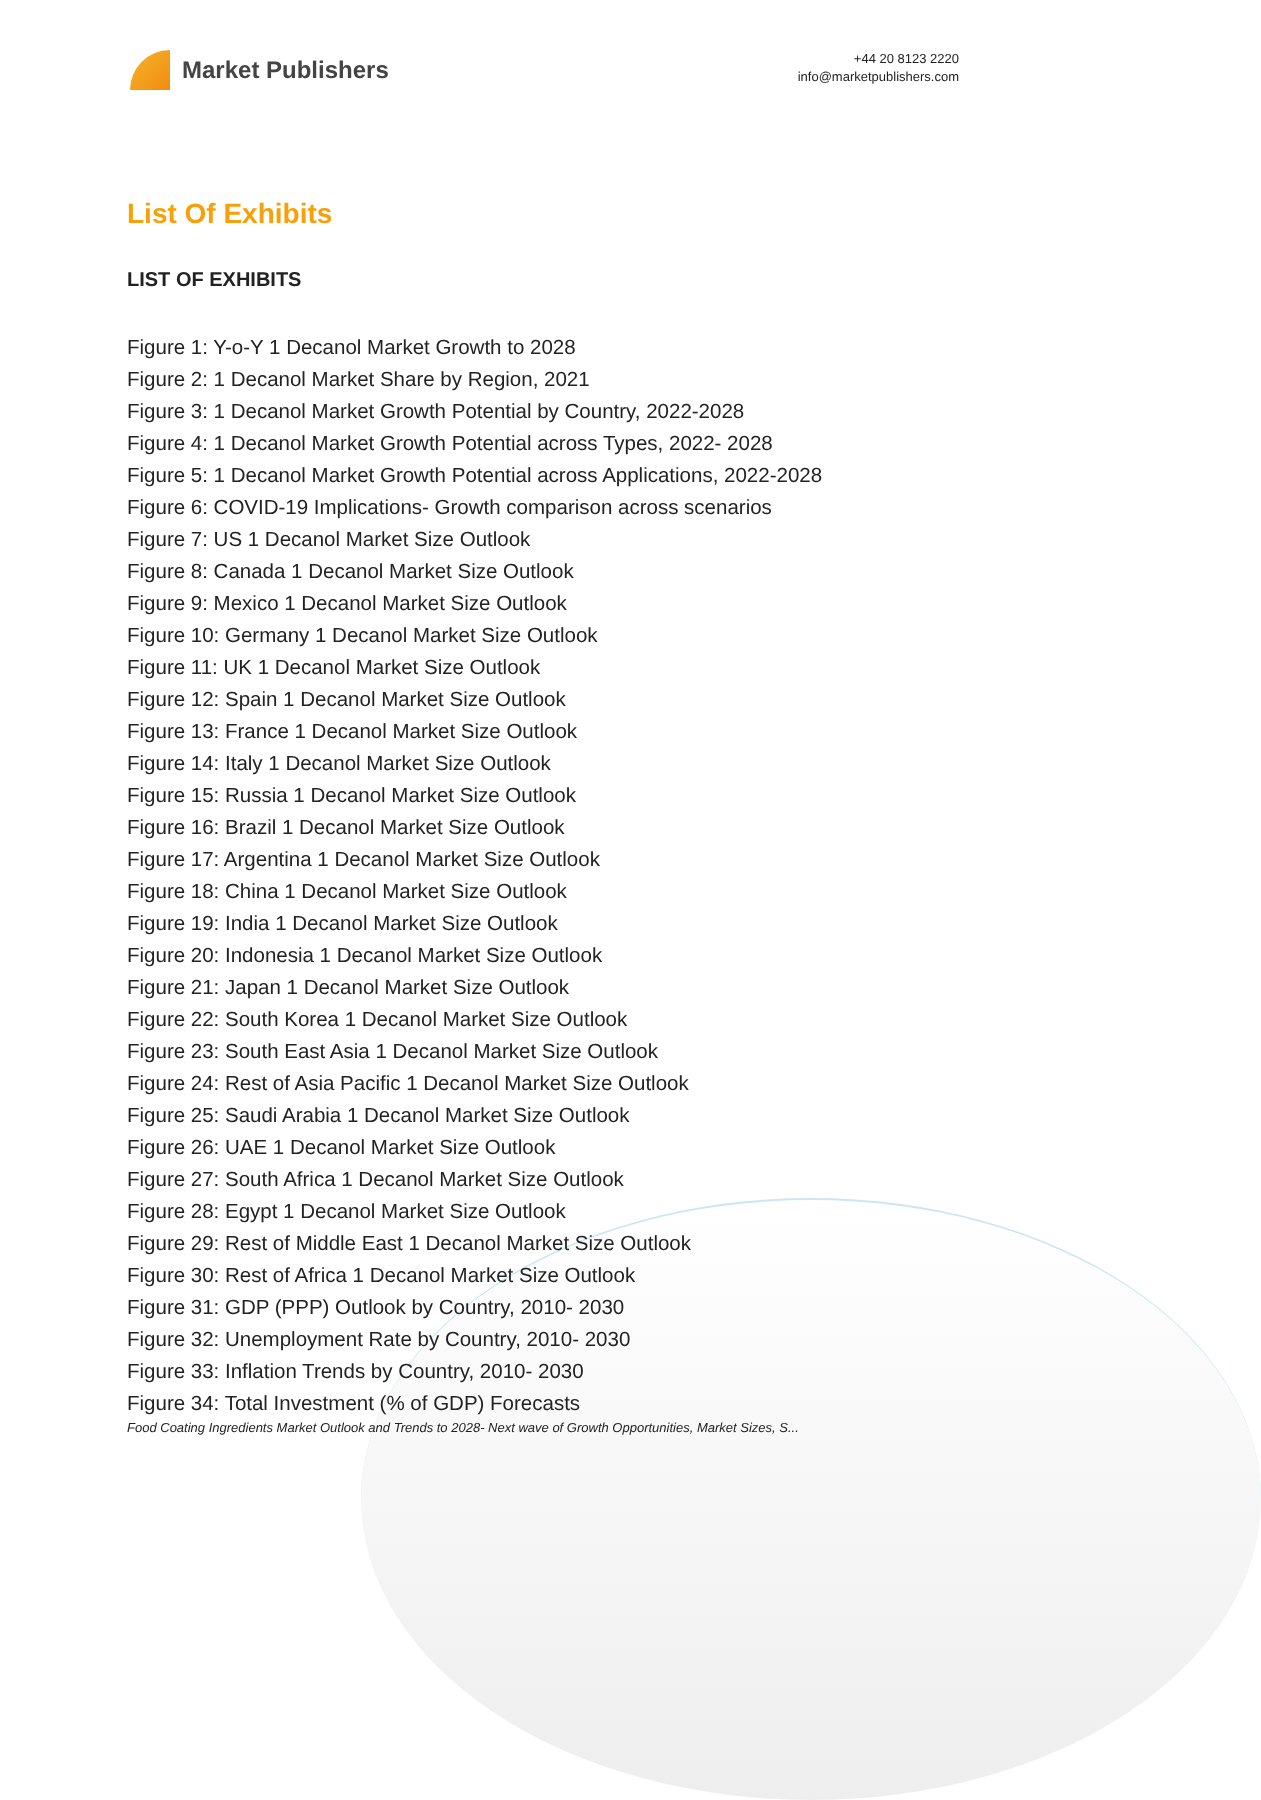Market Publishers
+44 20 8123 2220
info@marketpublishers.com
List Of Exhibits
LIST OF EXHIBITS
Figure 1: Y-o-Y 1 Decanol Market Growth to 2028
Figure 2: 1 Decanol Market Share by Region, 2021
Figure 3: 1 Decanol Market Growth Potential by Country, 2022-2028
Figure 4: 1 Decanol Market Growth Potential across Types, 2022- 2028
Figure 5: 1 Decanol Market Growth Potential across Applications, 2022-2028
Figure 6: COVID-19 Implications- Growth comparison across scenarios
Figure 7: US 1 Decanol Market Size Outlook
Figure 8: Canada 1 Decanol Market Size Outlook
Figure 9: Mexico 1 Decanol Market Size Outlook
Figure 10: Germany 1 Decanol Market Size Outlook
Figure 11: UK 1 Decanol Market Size Outlook
Figure 12: Spain 1 Decanol Market Size Outlook
Figure 13: France 1 Decanol Market Size Outlook
Figure 14: Italy 1 Decanol Market Size Outlook
Figure 15: Russia 1 Decanol Market Size Outlook
Figure 16: Brazil 1 Decanol Market Size Outlook
Figure 17: Argentina 1 Decanol Market Size Outlook
Figure 18: China 1 Decanol Market Size Outlook
Figure 19: India 1 Decanol Market Size Outlook
Figure 20: Indonesia 1 Decanol Market Size Outlook
Figure 21: Japan 1 Decanol Market Size Outlook
Figure 22: South Korea 1 Decanol Market Size Outlook
Figure 23: South East Asia 1 Decanol Market Size Outlook
Figure 24: Rest of Asia Pacific 1 Decanol Market Size Outlook
Figure 25: Saudi Arabia 1 Decanol Market Size Outlook
Figure 26: UAE 1 Decanol Market Size Outlook
Figure 27: South Africa 1 Decanol Market Size Outlook
Figure 28: Egypt 1 Decanol Market Size Outlook
Figure 29: Rest of Middle East 1 Decanol Market Size Outlook
Figure 30: Rest of Africa 1 Decanol Market Size Outlook
Figure 31: GDP (PPP) Outlook by Country, 2010- 2030
Figure 32: Unemployment Rate by Country, 2010- 2030
Figure 33: Inflation Trends by Country, 2010- 2030
Figure 34: Total Investment (% of GDP) Forecasts
Food Coating Ingredients Market Outlook and Trends to 2028- Next wave of Growth Opportunities, Market Sizes, S...